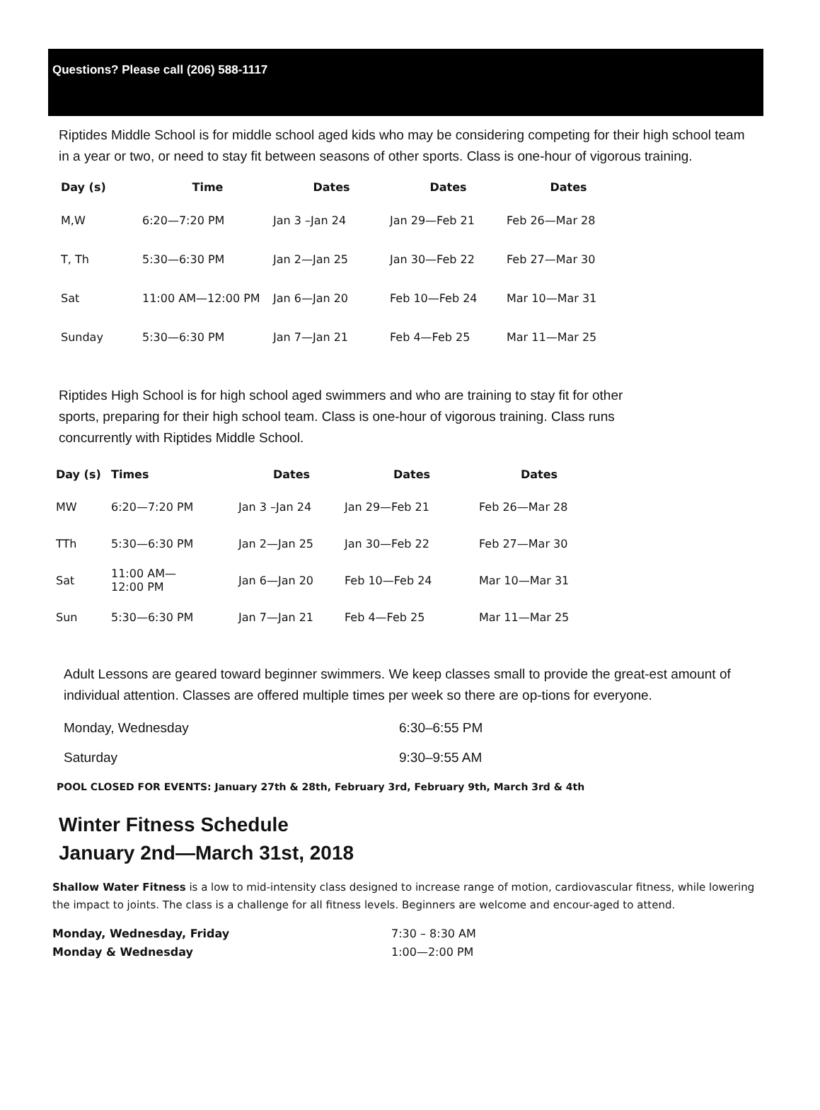Questions? Please call (206) 588-1117
Riptides Middle School is for middle school aged kids who may be considering competing for their high school team in a year or two, or need to stay fit between seasons of other sports. Class is one-hour of vigorous training.
| Day (s) | Time | Dates | Dates | Dates |
| --- | --- | --- | --- | --- |
| M,W | 6:20—7:20 PM | Jan 3 –Jan 24 | Jan 29—Feb 21 | Feb 26—Mar 28 |
| T, Th | 5:30—6:30 PM | Jan 2—Jan 25 | Jan 30—Feb 22 | Feb 27—Mar 30 |
| Sat | 11:00 AM—12:00 PM | Jan 6—Jan 20 | Feb 10—Feb 24 | Mar 10—Mar 31 |
| Sunday | 5:30—6:30 PM | Jan 7—Jan 21 | Feb 4—Feb 25 | Mar 11—Mar 25 |
Riptides High School is for high school aged swimmers and who are training to stay fit for other sports, preparing for their high school team. Class is one-hour of vigorous training. Class runs concurrently with Riptides Middle School.
| Day (s) | Times | Dates | Dates | Dates |
| --- | --- | --- | --- | --- |
| MW | 6:20—7:20 PM | Jan 3 –Jan 24 | Jan 29—Feb 21 | Feb 26—Mar 28 |
| TTh | 5:30—6:30 PM | Jan 2—Jan 25 | Jan 30—Feb 22 | Feb 27—Mar 30 |
| Sat | 11:00 AM— 12:00 PM | Jan 6—Jan 20 | Feb 10—Feb 24 | Mar 10—Mar 31 |
| Sun | 5:30—6:30 PM | Jan 7—Jan 21 | Feb 4—Feb 25 | Mar 11—Mar 25 |
Adult Lessons are geared toward beginner swimmers. We keep classes small to provide the great-est amount of individual attention. Classes are offered multiple times per week so there are op-tions for everyone.
| Monday, Wednesday | 6:30–6:55 PM |
| Saturday | 9:30–9:55 AM |
POOL CLOSED FOR EVENTS: January 27th & 28th, February 3rd, February 9th, March 3rd & 4th
Winter Fitness Schedule
January 2nd—March 31st, 2018
Shallow Water Fitness is a low to mid-intensity class designed to increase range of motion, cardiovascular fitness, while lowering the impact to joints. The class is a challenge for all fitness levels. Beginners are welcome and encour-aged to attend.
| Monday, Wednesday, Friday | 7:30 – 8:30 AM |
| Monday & Wednesday | 1:00—2:00 PM |